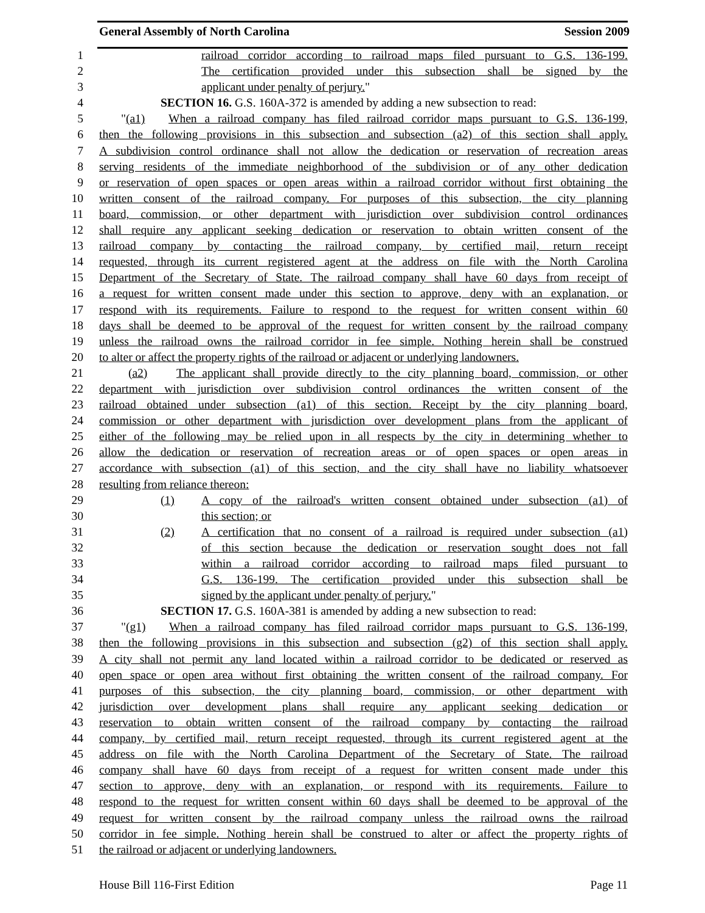General Assembly of North Carolina Session 2009
1 railroad corridor according to railroad maps filed pursuant to G.S. 136-199.
2 The certification provided under this subsection shall be signed by the
3 applicant under penalty of perjury."
4 SECTION 16. G.S. 160A-372 is amended by adding a new subsection to read:
5 "(a1) When a railroad company has filed railroad corridor maps pursuant to G.S. 136-199,
6 then the following provisions in this subsection and subsection (a2) of this section shall apply.
7 A subdivision control ordinance shall not allow the dedication or reservation of recreation areas
8 serving residents of the immediate neighborhood of the subdivision or of any other dedication
9 or reservation of open spaces or open areas within a railroad corridor without first obtaining the
10 written consent of the railroad company. For purposes of this subsection, the city planning
11 board, commission, or other department with jurisdiction over subdivision control ordinances
12 shall require any applicant seeking dedication or reservation to obtain written consent of the
13 railroad company by contacting the railroad company, by certified mail, return receipt
14 requested, through its current registered agent at the address on file with the North Carolina
15 Department of the Secretary of State. The railroad company shall have 60 days from receipt of
16 a request for written consent made under this section to approve, deny with an explanation, or
17 respond with its requirements. Failure to respond to the request for written consent within 60
18 days shall be deemed to be approval of the request for written consent by the railroad company
19 unless the railroad owns the railroad corridor in fee simple. Nothing herein shall be construed
20 to alter or affect the property rights of the railroad or adjacent or underlying landowners.
21 (a2) The applicant shall provide directly to the city planning board, commission, or other
22 department with jurisdiction over subdivision control ordinances the written consent of the
23 railroad obtained under subsection (a1) of this section. Receipt by the city planning board,
24 commission or other department with jurisdiction over development plans from the applicant of
25 either of the following may be relied upon in all respects by the city in determining whether to
26 allow the dedication or reservation of recreation areas or of open spaces or open areas in
27 accordance with subsection (a1) of this section, and the city shall have no liability whatsoever
28 resulting from reliance thereon:
29 (1) A copy of the railroad's written consent obtained under subsection (a1) of
30 this section; or
31 (2) A certification that no consent of a railroad is required under subsection (a1)
32 of this section because the dedication or reservation sought does not fall
33 within a railroad corridor according to railroad maps filed pursuant to
34 G.S. 136-199. The certification provided under this subsection shall be
35 signed by the applicant under penalty of perjury."
36 SECTION 17. G.S. 160A-381 is amended by adding a new subsection to read:
37 "(g1) When a railroad company has filed railroad corridor maps pursuant to G.S. 136-199,
38 then the following provisions in this subsection and subsection (g2) of this section shall apply.
39 A city shall not permit any land located within a railroad corridor to be dedicated or reserved as
40 open space or open area without first obtaining the written consent of the railroad company. For
41 purposes of this subsection, the city planning board, commission, or other department with
42 jurisdiction over development plans shall require any applicant seeking dedication or
43 reservation to obtain written consent of the railroad company by contacting the railroad
44 company, by certified mail, return receipt requested, through its current registered agent at the
45 address on file with the North Carolina Department of the Secretary of State. The railroad
46 company shall have 60 days from receipt of a request for written consent made under this
47 section to approve, deny with an explanation, or respond with its requirements. Failure to
48 respond to the request for written consent within 60 days shall be deemed to be approval of the
49 request for written consent by the railroad company unless the railroad owns the railroad
50 corridor in fee simple. Nothing herein shall be construed to alter or affect the property rights of
51 the railroad or adjacent or underlying landowners.
House Bill 116-First Edition Page 11